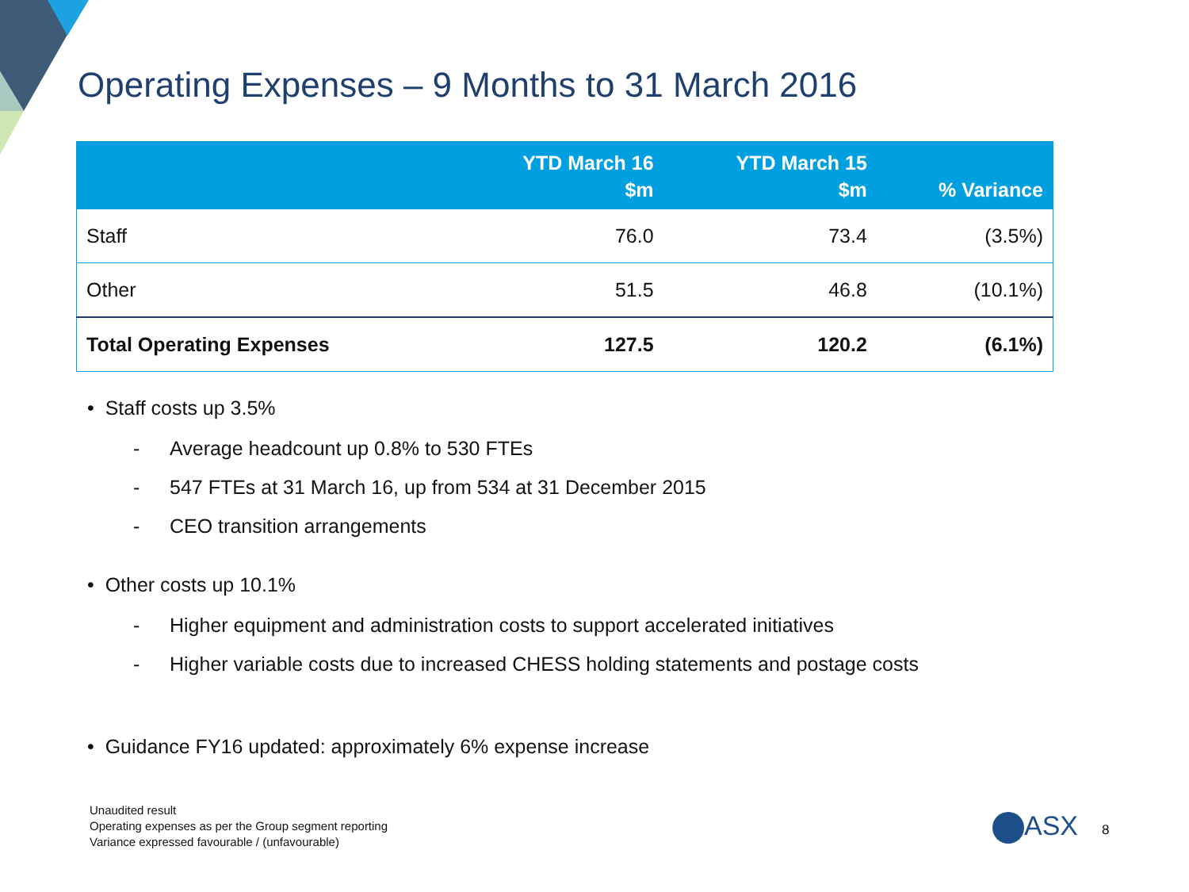Operating Expenses – 9 Months to 31 March 2016
| | YTD March 16 $m | YTD March 15 $m | % Variance |
| --- | --- | --- | --- |
| Staff | 76.0 | 73.4 | (3.5%) |
| Other | 51.5 | 46.8 | (10.1%) |
| Total Operating Expenses | 127.5 | 120.2 | (6.1%) |
• Staff costs up 3.5%
- Average headcount up 0.8% to 530 FTEs
- 547 FTEs at 31 March 16, up from 534 at 31 December 2015
- CEO transition arrangements
• Other costs up 10.1%
- Higher equipment and administration costs to support accelerated initiatives
- Higher variable costs due to increased CHESS holding statements and postage costs
• Guidance FY16 updated: approximately 6% expense increase
Unaudited result
Operating expenses as per the Group segment reporting
Variance expressed favourable / (unfavourable)
ASX 8